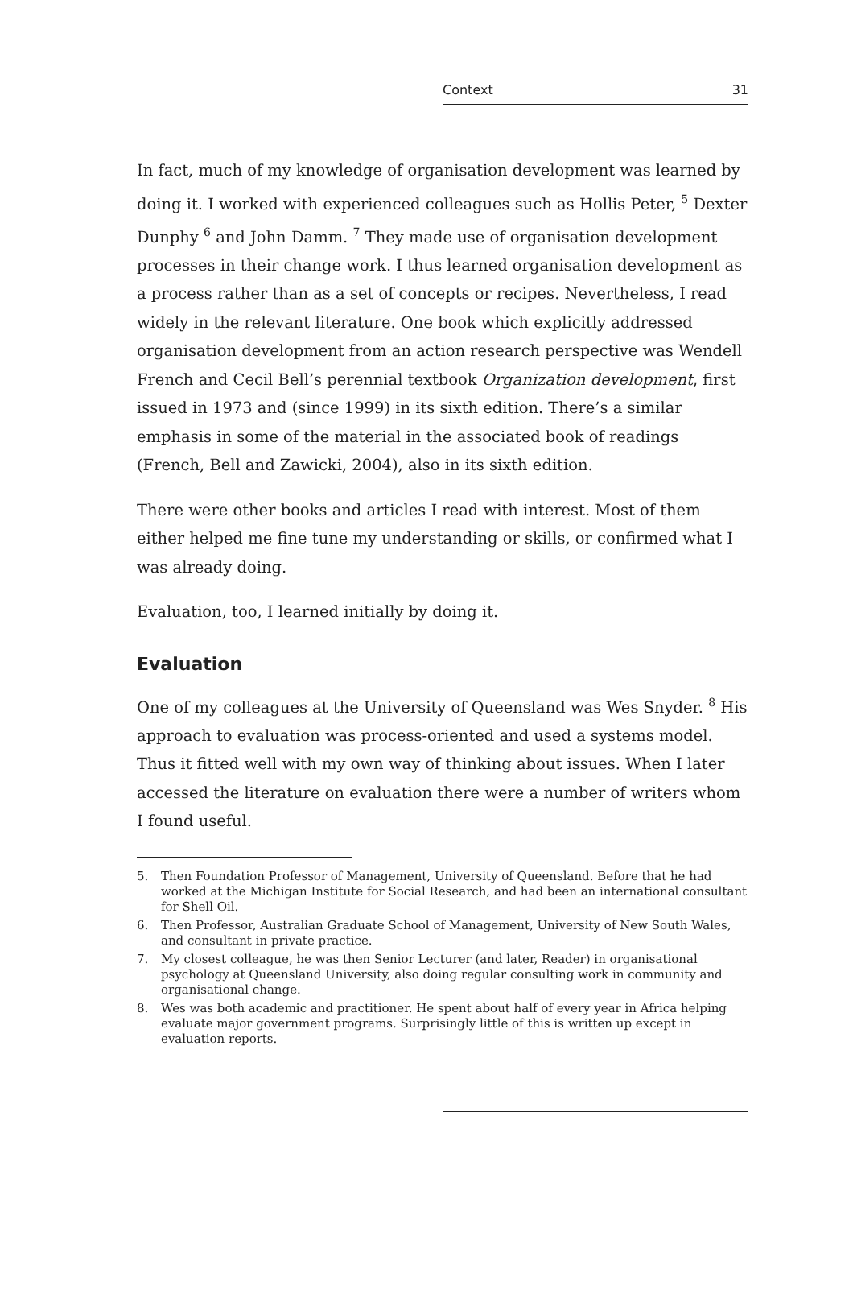Context 31
In fact, much of my knowledge of organisation development was learned by doing it. I worked with experienced colleagues such as Hollis Peter, <sup>5</sup> Dexter Dunphy <sup>6</sup> and John Damm. <sup>7</sup> They made use of organisation development processes in their change work. I thus learned organisation development as a process rather than as a set of concepts or recipes. Nevertheless, I read widely in the relevant literature. One book which explicitly addressed organisation development from an action research perspective was Wendell French and Cecil Bell’s perennial textbook Organization development, first issued in 1973 and (since 1999) in its sixth edition. There’s a similar emphasis in some of the material in the associated book of readings (French, Bell and Zawicki, 2004), also in its sixth edition.
There were other books and articles I read with interest. Most of them either helped me fine tune my understanding or skills, or confirmed what I was already doing.
Evaluation, too, I learned initially by doing it.
Evaluation
One of my colleagues at the University of Queensland was Wes Snyder. <sup>8</sup> His approach to evaluation was process-oriented and used a systems model. Thus it fitted well with my own way of thinking about issues. When I later accessed the literature on evaluation there were a number of writers whom I found useful.
5. Then Foundation Professor of Management, University of Queensland. Before that he had worked at the Michigan Institute for Social Research, and had been an international consultant for Shell Oil.
6. Then Professor, Australian Graduate School of Management, University of New South Wales, and consultant in private practice.
7. My closest colleague, he was then Senior Lecturer (and later, Reader) in organisational psychology at Queensland University, also doing regular consulting work in community and organisational change.
8. Wes was both academic and practitioner. He spent about half of every year in Africa helping evaluate major government programs. Surprisingly little of this is written up except in evaluation reports.